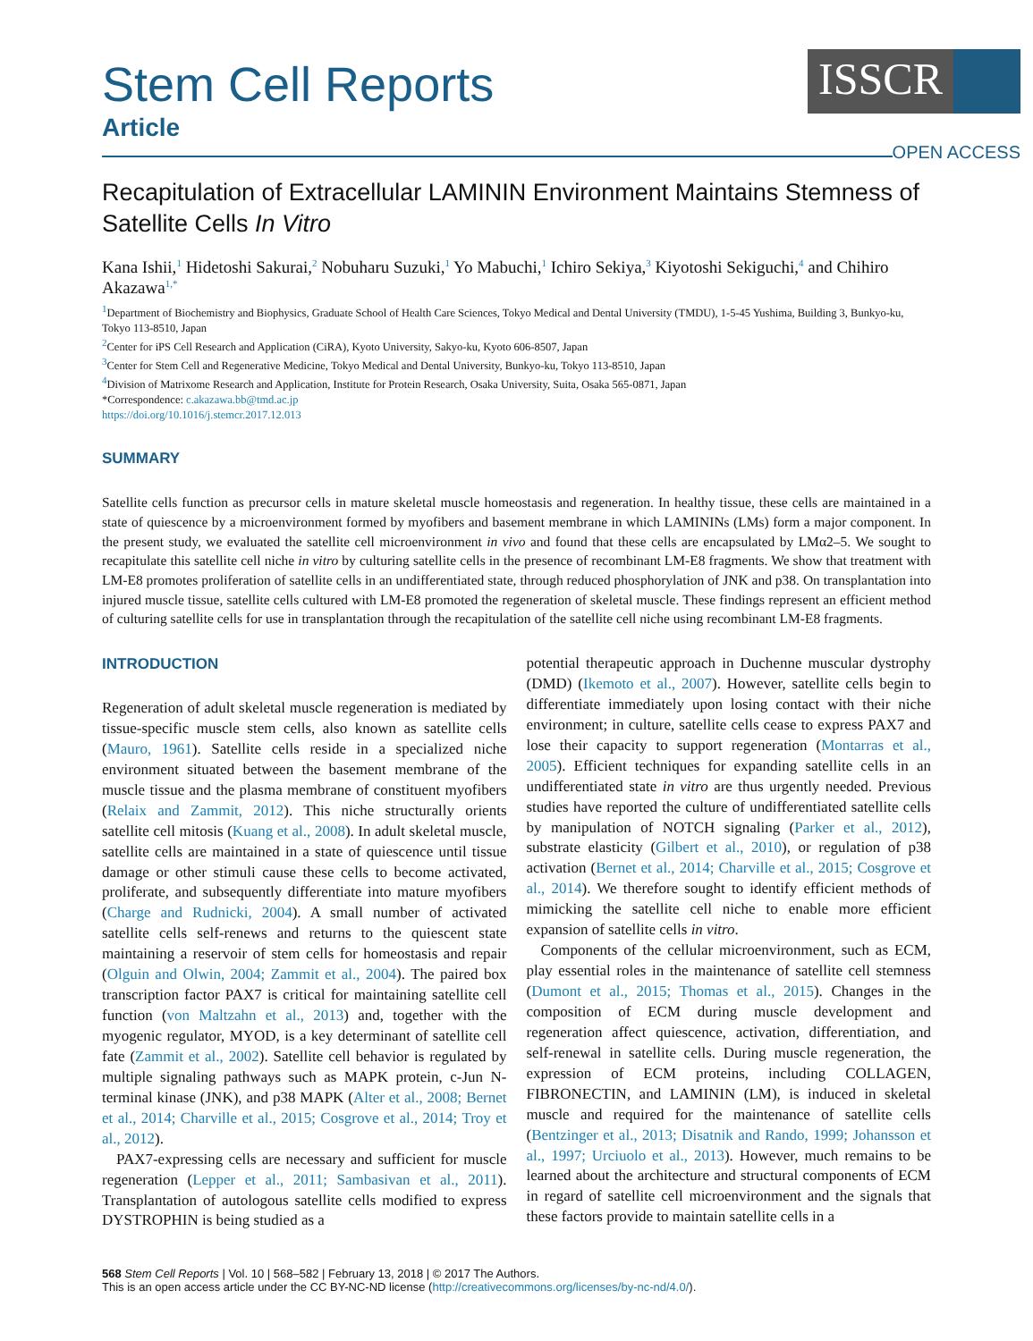Stem Cell Reports
Article
ISSCR
OPEN ACCESS
Recapitulation of Extracellular LAMININ Environment Maintains Stemness of Satellite Cells In Vitro
Kana Ishii,<sup>1</sup> Hidetoshi Sakurai,<sup>2</sup> Nobuharu Suzuki,<sup>1</sup> Yo Mabuchi,<sup>1</sup> Ichiro Sekiya,<sup>3</sup> Kiyotoshi Sekiguchi,<sup>4</sup> and Chihiro Akazawa<sup>1,*</sup>
<sup>1</sup> Department of Biochemistry and Biophysics, Graduate School of Health Care Sciences, Tokyo Medical and Dental University (TMDU), 1-5-45 Yushima, Building 3, Bunkyo-ku, Tokyo 113-8510, Japan
<sup>2</sup> Center for iPS Cell Research and Application (CiRA), Kyoto University, Sakyo-ku, Kyoto 606-8507, Japan
<sup>3</sup> Center for Stem Cell and Regenerative Medicine, Tokyo Medical and Dental University, Bunkyo-ku, Tokyo 113-8510, Japan
<sup>4</sup> Division of Matrixome Research and Application, Institute for Protein Research, Osaka University, Suita, Osaka 565-0871, Japan
*Correspondence: c.akazawa.bb@tmd.ac.jp
https://doi.org/10.1016/j.stemcr.2017.12.013
SUMMARY
Satellite cells function as precursor cells in mature skeletal muscle homeostasis and regeneration. In healthy tissue, these cells are maintained in a state of quiescence by a microenvironment formed by myofibers and basement membrane in which LAMININs (LMs) form a major component. In the present study, we evaluated the satellite cell microenvironment in vivo and found that these cells are encapsulated by LMα2–5. We sought to recapitulate this satellite cell niche in vitro by culturing satellite cells in the presence of recombinant LM-E8 fragments. We show that treatment with LM-E8 promotes proliferation of satellite cells in an undifferentiated state, through reduced phosphorylation of JNK and p38. On transplantation into injured muscle tissue, satellite cells cultured with LM-E8 promoted the regeneration of skeletal muscle. These findings represent an efficient method of culturing satellite cells for use in transplantation through the recapitulation of the satellite cell niche using recombinant LM-E8 fragments.
INTRODUCTION
Regeneration of adult skeletal muscle regeneration is mediated by tissue-specific muscle stem cells, also known as satellite cells (Mauro, 1961). Satellite cells reside in a specialized niche environment situated between the basement membrane of the muscle tissue and the plasma membrane of constituent myofibers (Relaix and Zammit, 2012). This niche structurally orients satellite cell mitosis (Kuang et al., 2008). In adult skeletal muscle, satellite cells are maintained in a state of quiescence until tissue damage or other stimuli cause these cells to become activated, proliferate, and subsequently differentiate into mature myofibers (Charge and Rudnicki, 2004). A small number of activated satellite cells self-renews and returns to the quiescent state maintaining a reservoir of stem cells for homeostasis and repair (Olguin and Olwin, 2004; Zammit et al., 2004). The paired box transcription factor PAX7 is critical for maintaining satellite cell function (von Maltzahn et al., 2013) and, together with the myogenic regulator, MYOD, is a key determinant of satellite cell fate (Zammit et al., 2002). Satellite cell behavior is regulated by multiple signaling pathways such as MAPK protein, c-Jun N-terminal kinase (JNK), and p38 MAPK (Alter et al., 2008; Bernet et al., 2014; Charville et al., 2015; Cosgrove et al., 2014; Troy et al., 2012).
PAX7-expressing cells are necessary and sufficient for muscle regeneration (Lepper et al., 2011; Sambasivan et al., 2011). Transplantation of autologous satellite cells modified to express DYSTROPHIN is being studied as a
potential therapeutic approach in Duchenne muscular dystrophy (DMD) (Ikemoto et al., 2007). However, satellite cells begin to differentiate immediately upon losing contact with their niche environment; in culture, satellite cells cease to express PAX7 and lose their capacity to support regeneration (Montarras et al., 2005). Efficient techniques for expanding satellite cells in an undifferentiated state in vitro are thus urgently needed. Previous studies have reported the culture of undifferentiated satellite cells by manipulation of NOTCH signaling (Parker et al., 2012), substrate elasticity (Gilbert et al., 2010), or regulation of p38 activation (Bernet et al., 2014; Charville et al., 2015; Cosgrove et al., 2014). We therefore sought to identify efficient methods of mimicking the satellite cell niche to enable more efficient expansion of satellite cells in vitro.
Components of the cellular microenvironment, such as ECM, play essential roles in the maintenance of satellite cell stemness (Dumont et al., 2015; Thomas et al., 2015). Changes in the composition of ECM during muscle development and regeneration affect quiescence, activation, differentiation, and self-renewal in satellite cells. During muscle regeneration, the expression of ECM proteins, including COLLAGEN, FIBRONECTIN, and LAMININ (LM), is induced in skeletal muscle and required for the maintenance of satellite cells (Bentzinger et al., 2013; Disatnik and Rando, 1999; Johansson et al., 1997; Urciuolo et al., 2013). However, much remains to be learned about the architecture and structural components of ECM in regard of satellite cell microenvironment and the signals that these factors provide to maintain satellite cells in a
568 Stem Cell Reports | Vol. 10 | 568–582 | February 13, 2018 | © 2017 The Authors.
This is an open access article under the CC BY-NC-ND license (http://creativecommons.org/licenses/by-nc-nd/4.0/).